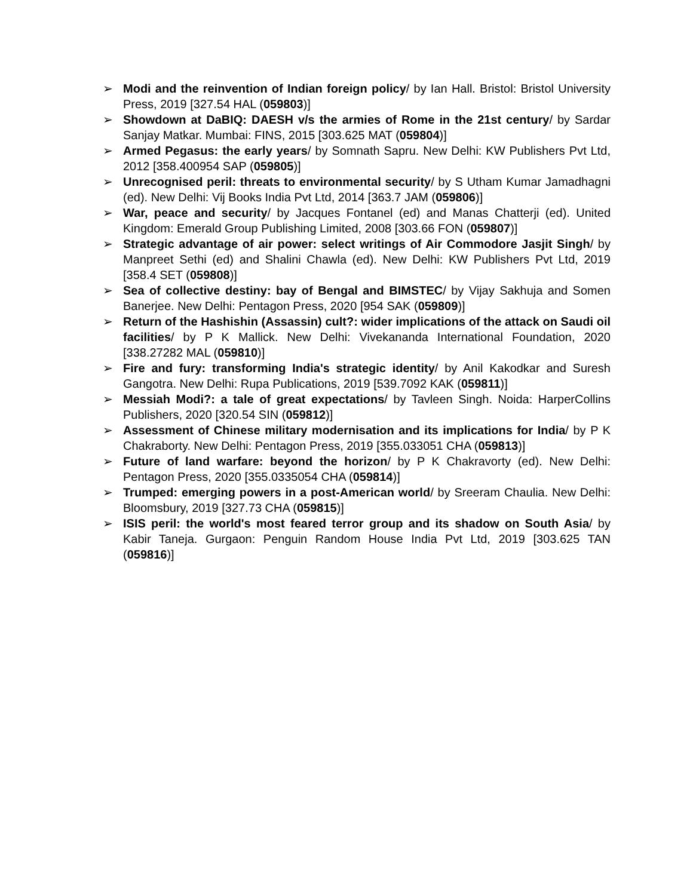➢ Modi and the reinvention of Indian foreign policy/ by Ian Hall. Bristol: Bristol University Press, 2019 [327.54 HAL (059803)]
➢ Showdown at DaBIQ: DAESH v/s the armies of Rome in the 21st century/ by Sardar Sanjay Matkar. Mumbai: FINS, 2015 [303.625 MAT (059804)]
➢ Armed Pegasus: the early years/ by Somnath Sapru. New Delhi: KW Publishers Pvt Ltd, 2012 [358.400954 SAP (059805)]
➢ Unrecognised peril: threats to environmental security/ by S Utham Kumar Jamadhagni (ed). New Delhi: Vij Books India Pvt Ltd, 2014 [363.7 JAM (059806)]
➢ War, peace and security/ by Jacques Fontanel (ed) and Manas Chatterji (ed). United Kingdom: Emerald Group Publishing Limited, 2008 [303.66 FON (059807)]
➢ Strategic advantage of air power: select writings of Air Commodore Jasjit Singh/ by Manpreet Sethi (ed) and Shalini Chawla (ed). New Delhi: KW Publishers Pvt Ltd, 2019 [358.4 SET (059808)]
➢ Sea of collective destiny: bay of Bengal and BIMSTEC/ by Vijay Sakhuja and Somen Banerjee. New Delhi: Pentagon Press, 2020 [954 SAK (059809)]
➢ Return of the Hashishin (Assassin) cult?: wider implications of the attack on Saudi oil facilities/ by P K Mallick. New Delhi: Vivekananda International Foundation, 2020 [338.27282 MAL (059810)]
➢ Fire and fury: transforming India's strategic identity/ by Anil Kakodkar and Suresh Gangotra. New Delhi: Rupa Publications, 2019 [539.7092 KAK (059811)]
➢ Messiah Modi?: a tale of great expectations/ by Tavleen Singh. Noida: HarperCollins Publishers, 2020 [320.54 SIN (059812)]
➢ Assessment of Chinese military modernisation and its implications for India/ by P K Chakraborty. New Delhi: Pentagon Press, 2019 [355.033051 CHA (059813)]
➢ Future of land warfare: beyond the horizon/ by P K Chakravorty (ed). New Delhi: Pentagon Press, 2020 [355.0335054 CHA (059814)]
➢ Trumped: emerging powers in a post-American world/ by Sreeram Chaulia. New Delhi: Bloomsbury, 2019 [327.73 CHA (059815)]
➢ ISIS peril: the world's most feared terror group and its shadow on South Asia/ by Kabir Taneja. Gurgaon: Penguin Random House India Pvt Ltd, 2019 [303.625 TAN (059816)]